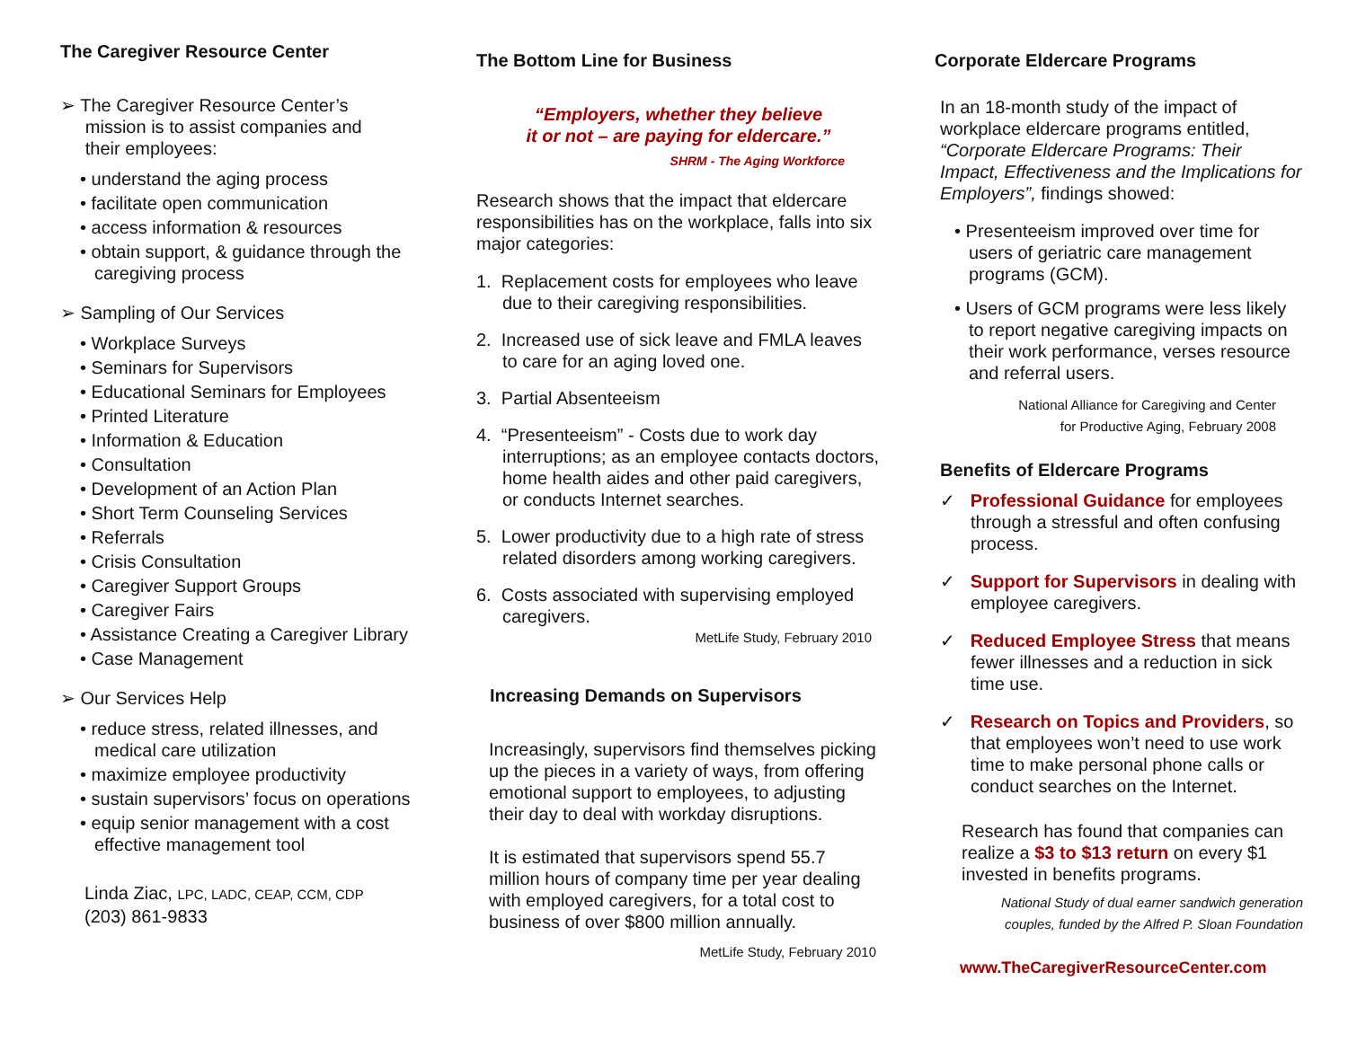The Caregiver Resource Center
➢ The Caregiver Resource Center’s
mission is to assist companies and
their employees:
• understand the aging process
• facilitate open communication
• access information & resources
• obtain support, & guidance through the caregiving process
➢ Sampling of Our Services
• Workplace Surveys
• Seminars for Supervisors
• Educational Seminars for Employees
• Printed Literature
• Information & Education
• Consultation
• Development of an Action Plan
• Short Term Counseling Services
• Referrals
• Crisis Consultation
• Caregiver Support Groups
• Caregiver Fairs
• Assistance Creating a Caregiver Library
• Case Management
➢ Our Services Help
• reduce stress, related illnesses, and medical care utilization
• maximize employee productivity
• sustain supervisors’ focus on operations
• equip senior management with a cost effective management tool
Linda Ziac, LPC, LADC, CEAP, CCM, CDP
(203) 861-9833
The Bottom Line for Business
“Employers, whether they believe
it or not – are paying for eldercare.”
SHRM - The Aging Workforce
Research shows that the impact that eldercare responsibilities has on the workplace, falls into six major categories:
1. Replacement costs for employees who leave due to their caregiving responsibilities.
2. Increased use of sick leave and FMLA leaves to care for an aging loved one.
3. Partial Absenteeism
4. “Presenteeism” - Costs due to work day interruptions; as an employee contacts doctors, home health aides and other paid caregivers, or conducts Internet searches.
5. Lower productivity due to a high rate of stress related disorders among working caregivers.
6. Costs associated with supervising employed caregivers.
MetLife Study, February 2010
Increasing Demands on Supervisors
Increasingly, supervisors find themselves picking up the pieces in a variety of ways, from offering emotional support to employees, to adjusting their day to deal with workday disruptions.
It is estimated that supervisors spend 55.7 million hours of company time per year dealing with employed caregivers, for a total cost to business of over $800 million annually.
MetLife Study, February 2010
Corporate Eldercare Programs
In an 18-month study of the impact of workplace eldercare programs entitled, “Corporate Eldercare Programs: Their Impact, Effectiveness and the Implications for Employers”, findings showed:
• Presenteeism improved over time for users of geriatric care management programs (GCM).
• Users of GCM programs were less likely to report negative caregiving impacts on their work performance, verses resource and referral users.
National Alliance for Caregiving and Center
for Productive Aging, February 2008
Benefits of Eldercare Programs
✓ Professional Guidance for employees through a stressful and often confusing process.
✓ Support for Supervisors in dealing with employee caregivers.
✓ Reduced Employee Stress that means fewer illnesses and a reduction in sick time use.
✓ Research on Topics and Providers, so that employees won’t need to use work time to make personal phone calls or conduct searches on the Internet.
Research has found that companies can realize a $3 to $13 return on every $1 invested in benefits programs.
National Study of dual earner sandwich generation
couples, funded by the Alfred P. Sloan Foundation
www.TheCaregiverResourceCenter.com